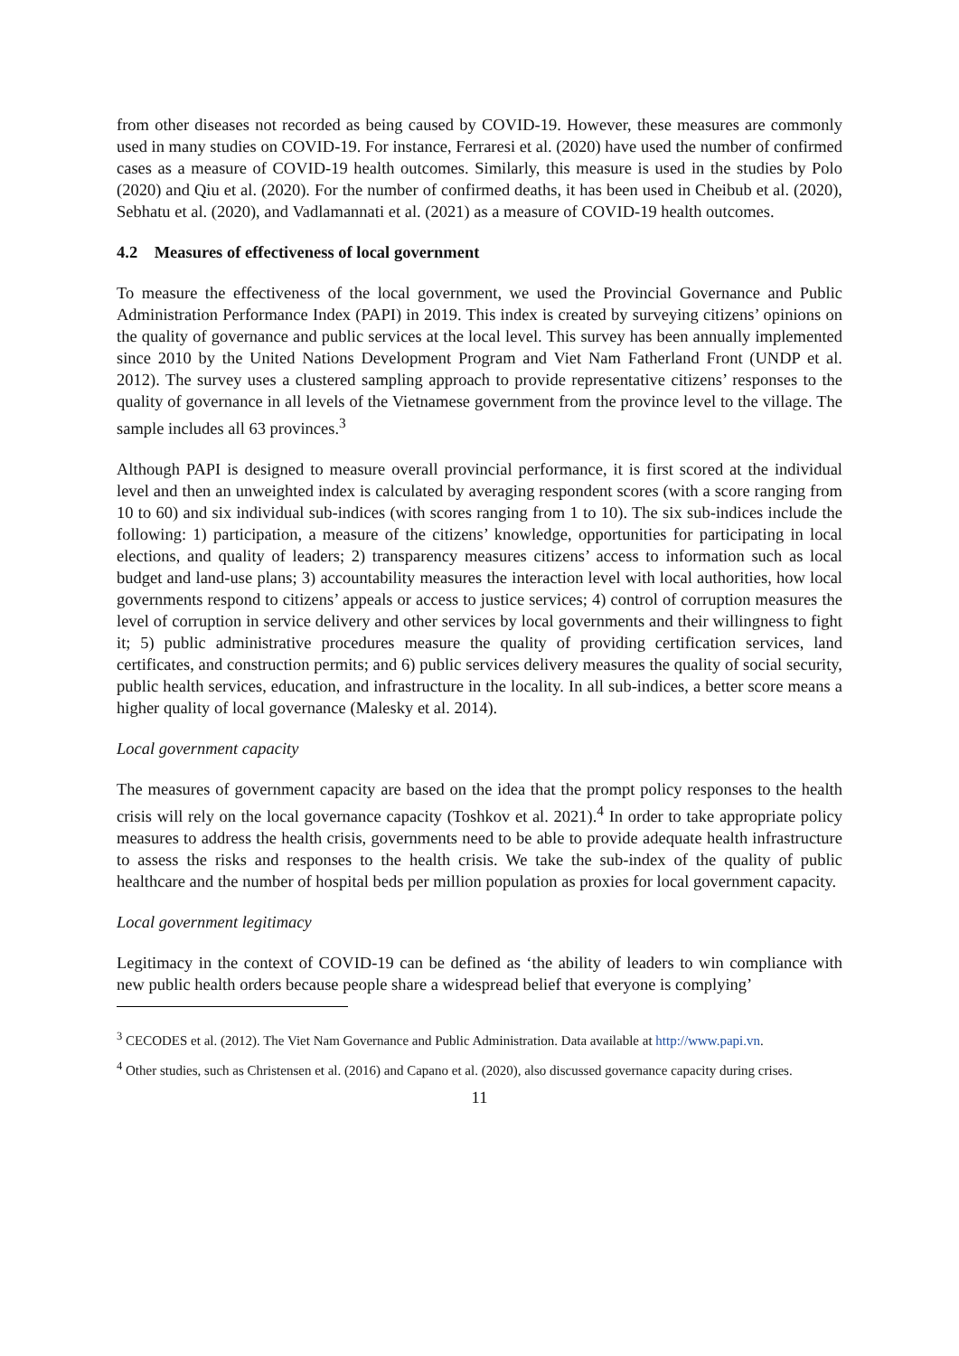from other diseases not recorded as being caused by COVID-19. However, these measures are commonly used in many studies on COVID-19. For instance, Ferraresi et al. (2020) have used the number of confirmed cases as a measure of COVID-19 health outcomes. Similarly, this measure is used in the studies by Polo (2020) and Qiu et al. (2020). For the number of confirmed deaths, it has been used in Cheibub et al. (2020), Sebhatu et al. (2020), and Vadlamannati et al. (2021) as a measure of COVID-19 health outcomes.
4.2 Measures of effectiveness of local government
To measure the effectiveness of the local government, we used the Provincial Governance and Public Administration Performance Index (PAPI) in 2019. This index is created by surveying citizens’ opinions on the quality of governance and public services at the local level. This survey has been annually implemented since 2010 by the United Nations Development Program and Viet Nam Fatherland Front (UNDP et al. 2012). The survey uses a clustered sampling approach to provide representative citizens’ responses to the quality of governance in all levels of the Vietnamese government from the province level to the village. The sample includes all 63 provinces.<sup>3</sup>
Although PAPI is designed to measure overall provincial performance, it is first scored at the individual level and then an unweighted index is calculated by averaging respondent scores (with a score ranging from 10 to 60) and six individual sub-indices (with scores ranging from 1 to 10). The six sub-indices include the following: 1) participation, a measure of the citizens’ knowledge, opportunities for participating in local elections, and quality of leaders; 2) transparency measures citizens’ access to information such as local budget and land-use plans; 3) accountability measures the interaction level with local authorities, how local governments respond to citizens’ appeals or access to justice services; 4) control of corruption measures the level of corruption in service delivery and other services by local governments and their willingness to fight it; 5) public administrative procedures measure the quality of providing certification services, land certificates, and construction permits; and 6) public services delivery measures the quality of social security, public health services, education, and infrastructure in the locality. In all sub-indices, a better score means a higher quality of local governance (Malesky et al. 2014).
Local government capacity
The measures of government capacity are based on the idea that the prompt policy responses to the health crisis will rely on the local governance capacity (Toshkov et al. 2021).<sup>4</sup> In order to take appropriate policy measures to address the health crisis, governments need to be able to provide adequate health infrastructure to assess the risks and responses to the health crisis. We take the sub-index of the quality of public healthcare and the number of hospital beds per million population as proxies for local government capacity.
Local government legitimacy
Legitimacy in the context of COVID-19 can be defined as ‘the ability of leaders to win compliance with new public health orders because people share a widespread belief that everyone is complying’
<sup>3</sup> CECODES et al. (2012). The Viet Nam Governance and Public Administration. Data available at http://www.papi.vn.
<sup>4</sup> Other studies, such as Christensen et al. (2016) and Capano et al. (2020), also discussed governance capacity during crises.
11